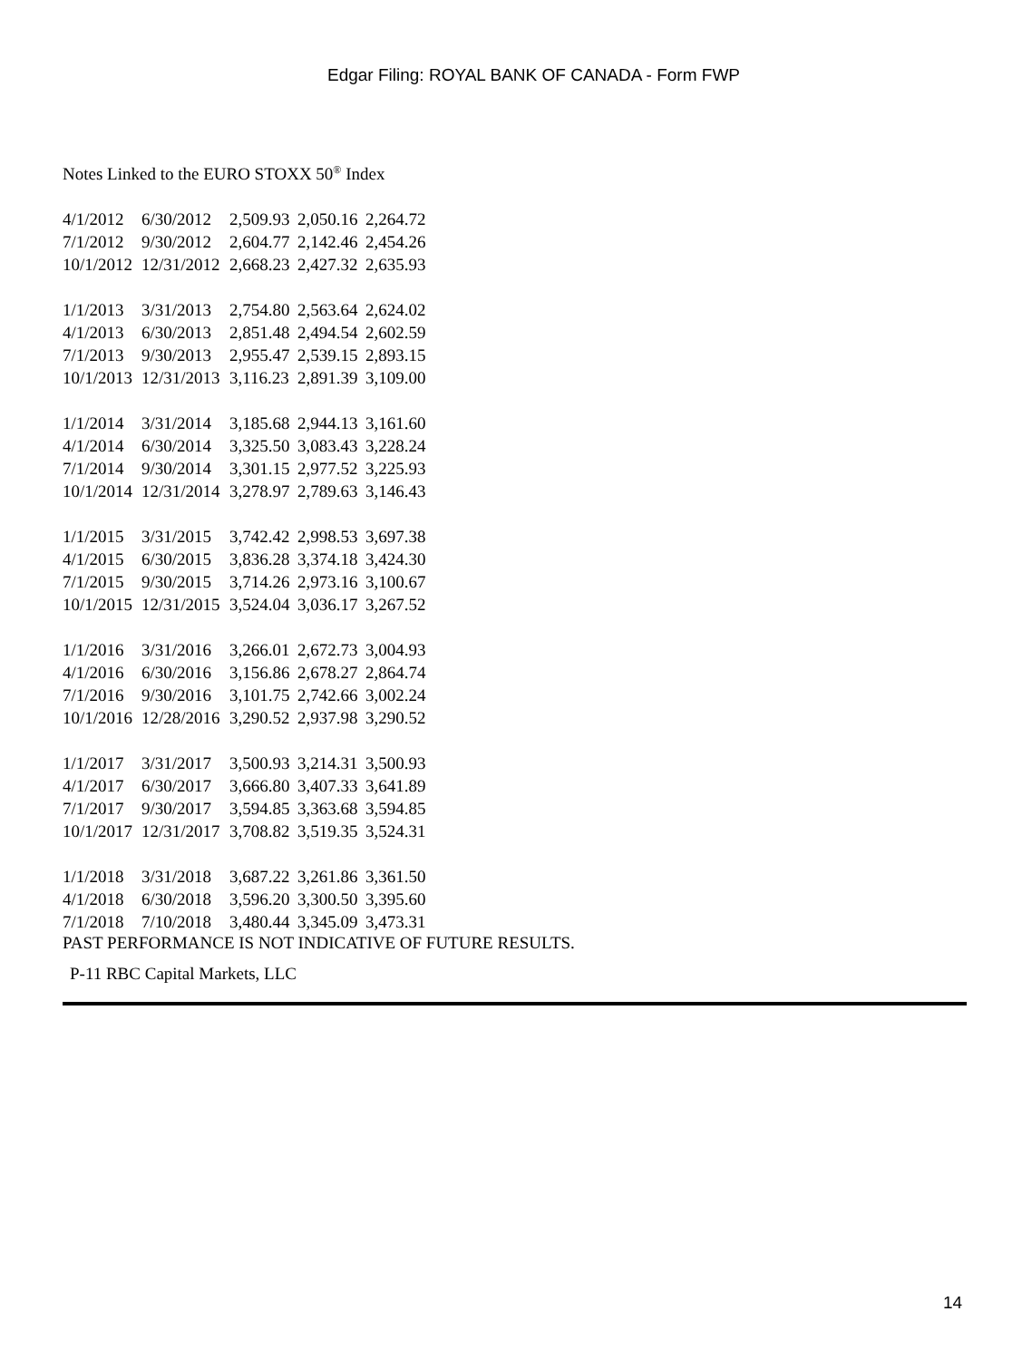Edgar Filing: ROYAL BANK OF CANADA - Form FWP
Notes Linked to the EURO STOXX 50<sup>®</sup> Index
| 4/1/2012 | 6/30/2012 | 2,509.93 | 2,050.16 | 2,264.72 |
| 7/1/2012 | 9/30/2012 | 2,604.77 | 2,142.46 | 2,454.26 |
| 10/1/2012 | 12/31/2012 | 2,668.23 | 2,427.32 | 2,635.93 |
| 1/1/2013 | 3/31/2013 | 2,754.80 | 2,563.64 | 2,624.02 |
| 4/1/2013 | 6/30/2013 | 2,851.48 | 2,494.54 | 2,602.59 |
| 7/1/2013 | 9/30/2013 | 2,955.47 | 2,539.15 | 2,893.15 |
| 10/1/2013 | 12/31/2013 | 3,116.23 | 2,891.39 | 3,109.00 |
| 1/1/2014 | 3/31/2014 | 3,185.68 | 2,944.13 | 3,161.60 |
| 4/1/2014 | 6/30/2014 | 3,325.50 | 3,083.43 | 3,228.24 |
| 7/1/2014 | 9/30/2014 | 3,301.15 | 2,977.52 | 3,225.93 |
| 10/1/2014 | 12/31/2014 | 3,278.97 | 2,789.63 | 3,146.43 |
| 1/1/2015 | 3/31/2015 | 3,742.42 | 2,998.53 | 3,697.38 |
| 4/1/2015 | 6/30/2015 | 3,836.28 | 3,374.18 | 3,424.30 |
| 7/1/2015 | 9/30/2015 | 3,714.26 | 2,973.16 | 3,100.67 |
| 10/1/2015 | 12/31/2015 | 3,524.04 | 3,036.17 | 3,267.52 |
| 1/1/2016 | 3/31/2016 | 3,266.01 | 2,672.73 | 3,004.93 |
| 4/1/2016 | 6/30/2016 | 3,156.86 | 2,678.27 | 2,864.74 |
| 7/1/2016 | 9/30/2016 | 3,101.75 | 2,742.66 | 3,002.24 |
| 10/1/2016 | 12/28/2016 | 3,290.52 | 2,937.98 | 3,290.52 |
| 1/1/2017 | 3/31/2017 | 3,500.93 | 3,214.31 | 3,500.93 |
| 4/1/2017 | 6/30/2017 | 3,666.80 | 3,407.33 | 3,641.89 |
| 7/1/2017 | 9/30/2017 | 3,594.85 | 3,363.68 | 3,594.85 |
| 10/1/2017 | 12/31/2017 | 3,708.82 | 3,519.35 | 3,524.31 |
| 1/1/2018 | 3/31/2018 | 3,687.22 | 3,261.86 | 3,361.50 |
| 4/1/2018 | 6/30/2018 | 3,596.20 | 3,300.50 | 3,395.60 |
| 7/1/2018 | 7/10/2018 | 3,480.44 | 3,345.09 | 3,473.31 |
PAST PERFORMANCE IS NOT INDICATIVE OF FUTURE RESULTS.
P-11 RBC Capital Markets, LLC
14